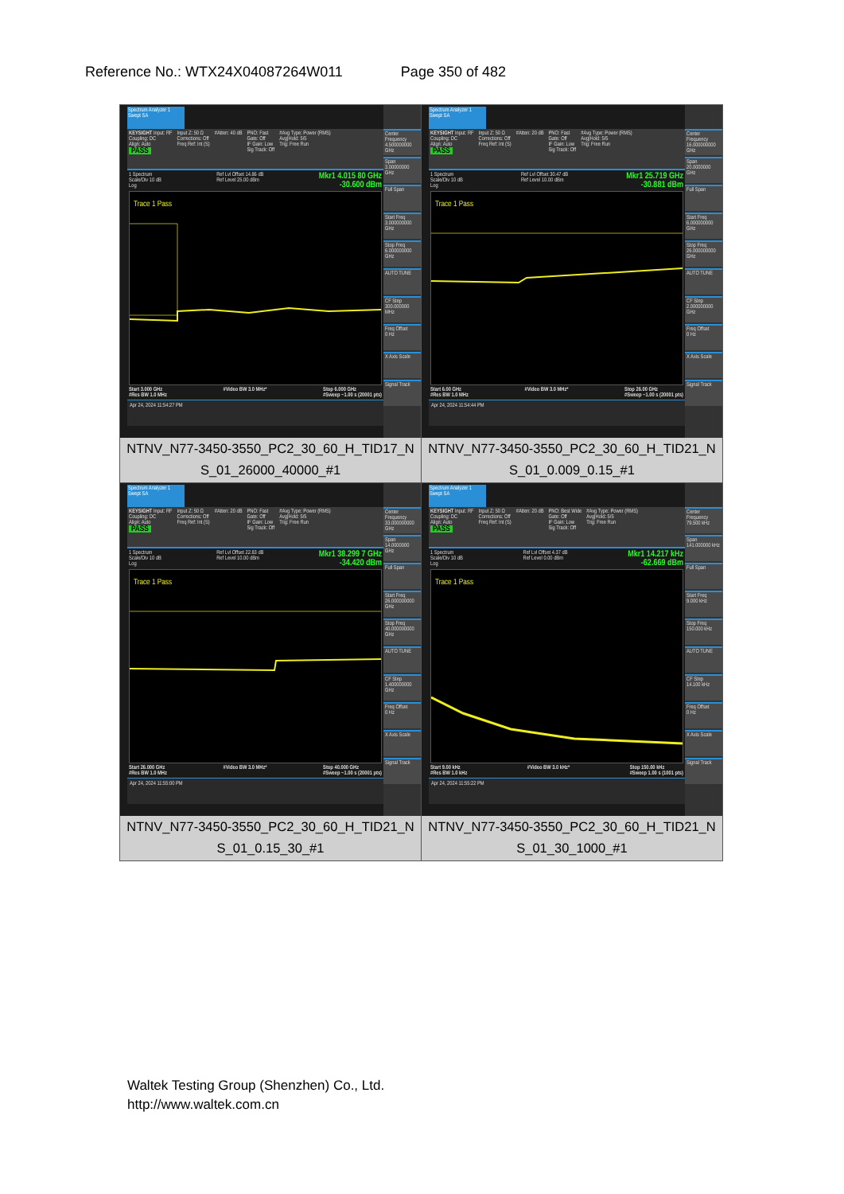Reference No.: WTX24X04087264W011 Page 350 of 482
| Spectrum Analyzer 1 Swept SA KEYSIGHT Input: RF Coupling: DC Align: Auto PASS Input Z: 50 Ω Corrections: Off Freq Ref: Int (S) #Atten: 40 dB PNO: Fast Gate: Off IF Gain: Low Sig Track: Off #Avg Type: Power (RMS) Avg/Hold: 5/5 Trig: Free Run 1 Spectrum Scale/Div 10 dB Log Ref Lvl Offset 14.86 dB Ref Level 25.00 dBm Mkr1 4.015 80 GHz -30.600 dBm Trace 1 Pass Start 3.000 GHz #Res BW 1.0 MHz #Video BW 3.0 MHz* Stop 6.000 GHz #Sweep ~1.00 s (20001 pts) Apr 24, 2024 11:54:27 PM Center Frequency 4.500000000 GHz Span 3.00000000 GHz Full Span Start Freq 3.000000000 GHz Stop Freq 6.000000000 GHz AUTO TUNE CF Step 300.000000 MHz Freq Offset 0 Hz X Axis Scale Signal Track NTNV_N77-3450-3550_PC2_30_60_H_TID17_N S_01_26000_40000_#1 | Spectrum Analyzer 1 Swept SA KEYSIGHT Input: RF Coupling: DC Align: Auto PASS Input Z: 50 Ω Corrections: Off Freq Ref: Int (S) #Atten: 20 dB PNO: Fast Gate: Off IF Gain: Low Sig Track: Off #Avg Type: Power (RMS) Avg/Hold: 5/5 Trig: Free Run 1 Spectrum Scale/Div 10 dB Log Ref Lvl Offset 30.47 dB Ref Level 10.00 dBm Mkr1 25.719 GHz -30.881 dBm Trace 1 Pass Start 6.00 GHz #Res BW 1.0 MHz #Video BW 3.0 MHz* Stop 26.00 GHz #Sweep ~1.00 s (20001 pts) Apr 24, 2024 11:54:44 PM Center Frequency 16.000000000 GHz Span 20.0000000 GHz Full Span Start Freq 6.000000000 GHz Stop Freq 26.000000000 GHz AUTO TUNE CF Step 2.000000000 GHz Freq Offset 0 Hz X Axis Scale Signal Track NTNV_N77-3450-3550_PC2_30_60_H_TID21_N S_01_0.009_0.15_#1 |
| Spectrum Analyzer 1 Swept SA KEYSIGHT Input: RF Coupling: DC Align: Auto PASS Input Z: 50 Ω Corrections: Off Freq Ref: Int (S) #Atten: 20 dB PNO: Fast Gate: Off IF Gain: Low Sig Track: Off #Avg Type: Power (RMS) Avg/Hold: 5/5 Trig: Free Run 1 Spectrum Scale/Div 10 dB Log Ref Lvl Offset 22.83 dB Ref Level 10.00 dBm Mkr1 38.299 7 GHz -34.420 dBm Trace 1 Pass Start 26.000 GHz #Res BW 1.0 MHz #Video BW 3.0 MHz* Stop 40.000 GHz #Sweep ~1.00 s (20001 pts) Apr 24, 2024 11:55:00 PM Center Frequency 33.000000000 GHz Span 14.0000000 GHz Full Span Start Freq 26.000000000 GHz Stop Freq 40.000000000 GHz AUTO TUNE CF Step 1.400000000 GHz Freq Offset 0 Hz X Axis Scale Signal Track NTNV_N77-3450-3550_PC2_30_60_H_TID21_N S_01_0.15_30_#1 | Spectrum Analyzer 1 Swept SA KEYSIGHT Input: RF Coupling: DC Align: Auto PASS Input Z: 50 Ω Corrections: Off Freq Ref: Int (S) #Atten: 20 dB PNO: Best Wide Gate: Off IF Gain: Low Sig Track: Off #Avg Type: Power (RMS) Avg/Hold: 5/5 Trig: Free Run 1 Spectrum Scale/Div 10 dB Log Ref Lvl Offset 4.37 dB Ref Level 0.00 dBm Mkr1 14.217 kHz -62.669 dBm Trace 1 Pass Start 9.00 kHz #Res BW 1.0 kHz #Video BW 3.0 kHz* Stop 150.00 kHz #Sweep 1.00 s (1001 pts) Apr 24, 2024 11:55:22 PM Center Frequency 79.500 kHz Span 141.000000 kHz Full Span Start Freq 9.000 kHz Stop Freq 150.000 kHz AUTO TUNE CF Step 14.100 kHz Freq Offset 0 Hz X Axis Scale Signal Track NTNV_N77-3450-3550_PC2_30_60_H_TID21_N S_01_30_1000_#1 |
Waltek Testing Group (Shenzhen) Co., Ltd.
http://www.waltek.com.cn